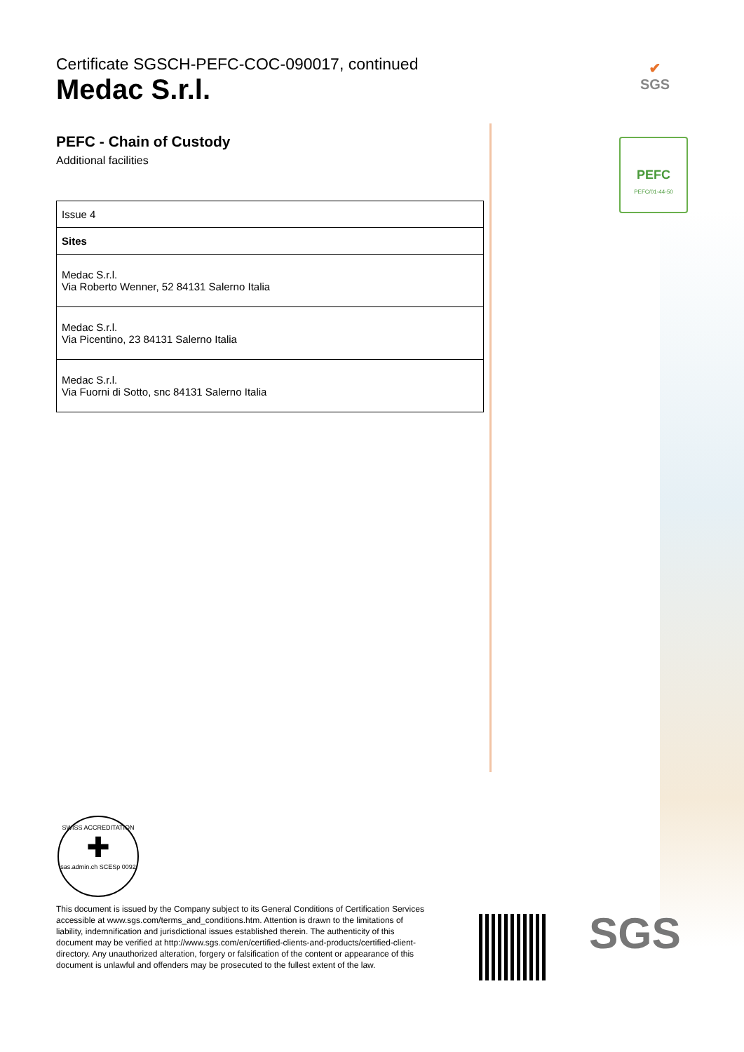✔
SGS
PEFC
PEFC/01-44-50
Certificate SGSCH-PEFC-COC-090017, continued
Medac S.r.l.
PEFC - Chain of Custody
Additional facilities
| Issue 4 |
| Sites |
| Medac S.r.l. Via Roberto Wenner, 52 84131 Salerno Italia |
| Medac S.r.l. Via Picentino, 23 84131 Salerno Italia |
| Medac S.r.l. Via Fuorni di Sotto, snc 84131 Salerno Italia |
SWISS ACCREDITATION
✚
sas.admin.ch SCESp 0092
This document is issued by the Company subject to its General Conditions of Certification Services accessible at www.sgs.com/terms_and_conditions.htm. Attention is drawn to the limitations of liability, indemnification and jurisdictional issues established therein. The authenticity of this document may be verified at http://www.sgs.com/en/certified-clients-and-products/certified-client-directory. Any unauthorized alteration, forgery or falsification of the content or appearance of this document is unlawful and offenders may be prosecuted to the fullest extent of the law.
SGS